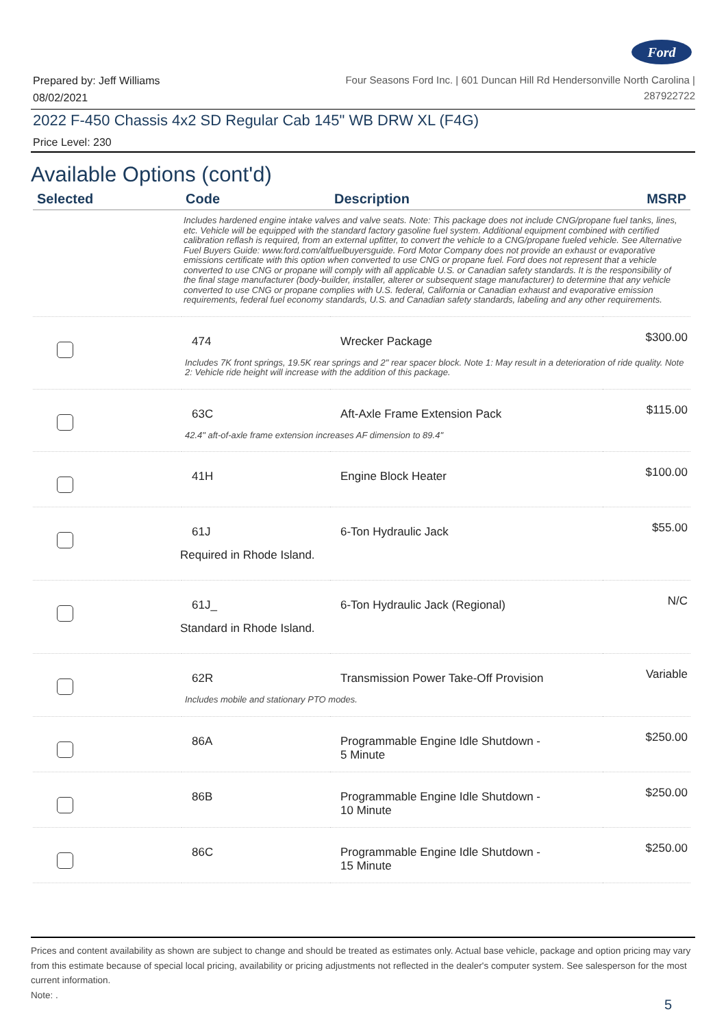Ford
Prepared by: Jeff Williams
08/02/2021
Four Seasons Ford Inc. | 601 Duncan Hill Rd Hendersonville North Carolina |
287922722
2022 F-450 Chassis 4x2 SD Regular Cab 145" WB DRW XL (F4G)
Price Level: 230
Available Options (cont'd)
| Selected | Code | Description | MSRP |
| --- | --- | --- | --- |
| Includes hardened engine intake valves and valve seats. Note: This package does not include CNG/propane fuel tanks, lines, etc. Vehicle will be equipped with the standard factory gasoline fuel system. Additional equipment combined with certified calibration reflash is required, from an external upfitter, to convert the vehicle to a CNG/propane fueled vehicle. See Alternative Fuel Buyers Guide: www.ford.com/altfuelbuyersguide. Ford Motor Company does not provide an exhaust or evaporative emissions certificate with this option when converted to use CNG or propane fuel. Ford does not represent that a vehicle converted to use CNG or propane will comply with all applicable U.S. or Canadian safety standards. It is the responsibility of the final stage manufacturer (body-builder, installer, alterer or subsequent stage manufacturer) to determine that any vehicle converted to use CNG or propane complies with U.S. federal, California or Canadian exhaust and evaporative emission requirements, federal fuel economy standards, U.S. and Canadian safety standards, labeling and any other requirements. | | | |
| | 474 | Wrecker Package | $300.00 |
| Includes 7K front springs, 19.5K rear springs and 2" rear spacer block. Note 1: May result in a deterioration of ride quality. Note 2: Vehicle ride height will increase with the addition of this package. | | | |
| | 63C | Aft-Axle Frame Extension Pack | $115.00 |
| 42.4" aft-of-axle frame extension increases AF dimension to 89.4" | | | |
| | 41H | Engine Block Heater | $100.00 |
| | 61J | 6-Ton Hydraulic Jack | $55.00 |
| Required in Rhode Island. | | | |
| | 61J_ | 6-Ton Hydraulic Jack (Regional) | N/C |
| Standard in Rhode Island. | | | |
| | 62R | Transmission Power Take-Off Provision | Variable |
| Includes mobile and stationary PTO modes. | | | |
| | 86A | Programmable Engine Idle Shutdown - 5 Minute | $250.00 |
| | 86B | Programmable Engine Idle Shutdown - 10 Minute | $250.00 |
| | 86C | Programmable Engine Idle Shutdown - 15 Minute | $250.00 |
Prices and content availability as shown are subject to change and should be treated as estimates only. Actual base vehicle, package and option pricing may vary from this estimate because of special local pricing, availability or pricing adjustments not reflected in the dealer's computer system. See salesperson for the most current information.
Note: .
5